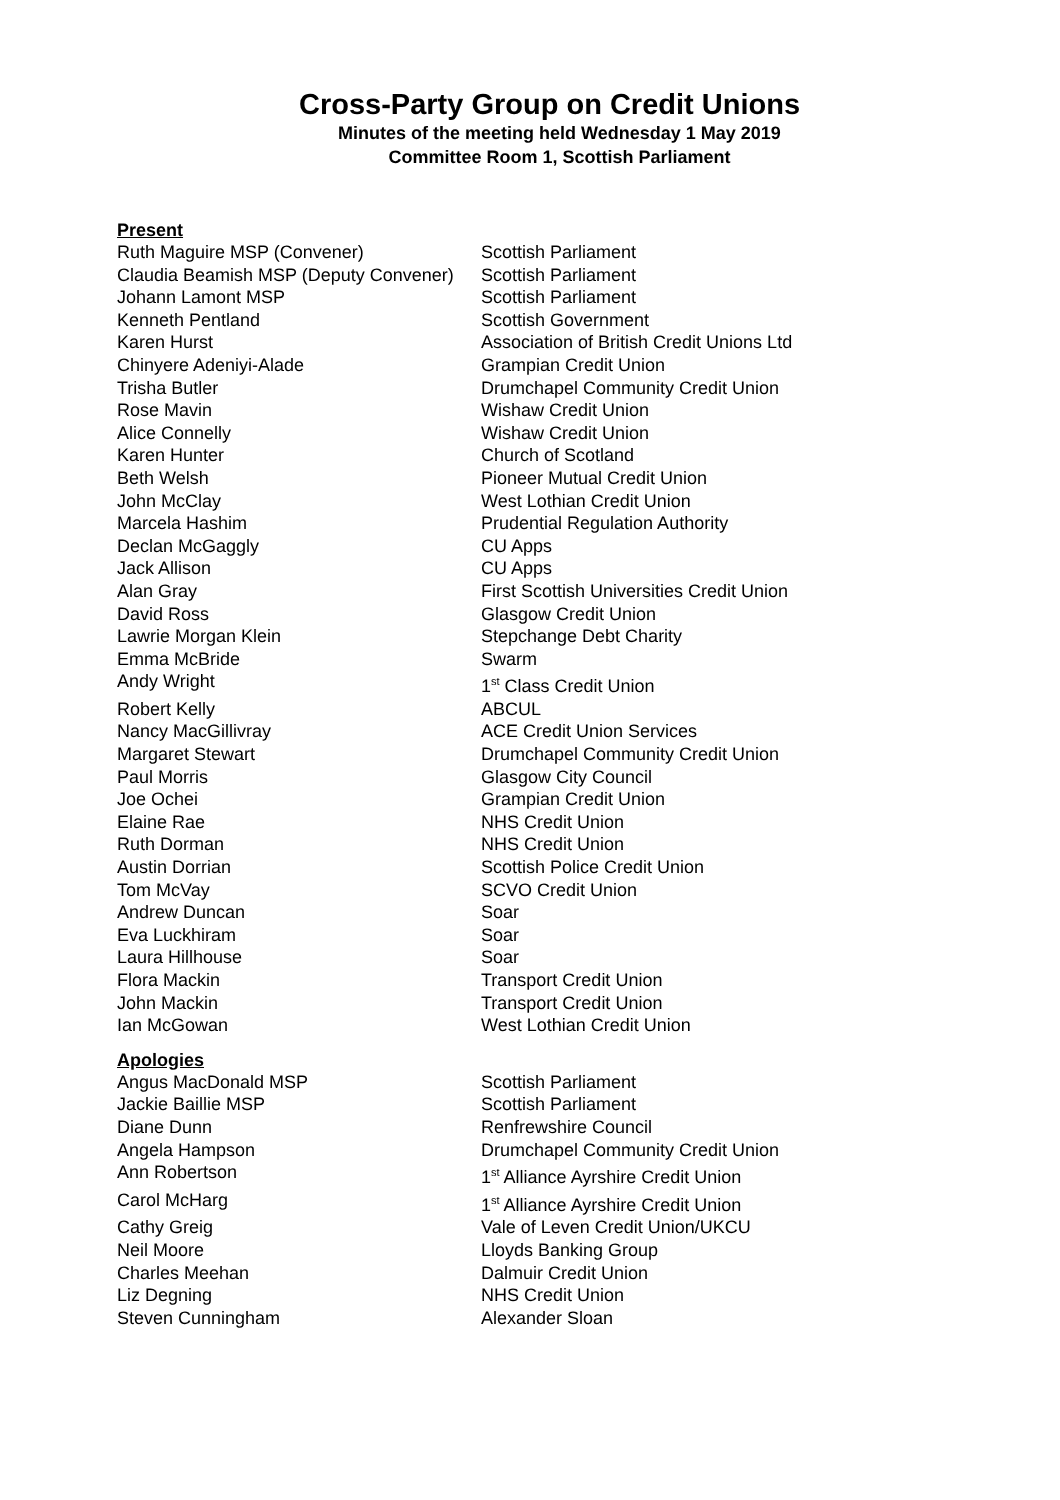Cross-Party Group on Credit Unions
Minutes of the meeting held Wednesday 1 May 2019
Committee Room 1, Scottish Parliament
Present
| Ruth Maguire MSP (Convener) | Scottish Parliament |
| Claudia Beamish MSP (Deputy Convener) | Scottish Parliament |
| Johann Lamont MSP | Scottish Parliament |
| Kenneth Pentland | Scottish Government |
| Karen Hurst | Association of British Credit Unions Ltd |
| Chinyere Adeniyi-Alade | Grampian Credit Union |
| Trisha Butler | Drumchapel Community Credit Union |
| Rose Mavin | Wishaw Credit Union |
| Alice Connelly | Wishaw Credit Union |
| Karen Hunter | Church of Scotland |
| Beth Welsh | Pioneer Mutual Credit Union |
| John McClay | West Lothian Credit Union |
| Marcela Hashim | Prudential Regulation Authority |
| Declan McGaggly | CU Apps |
| Jack Allison | CU Apps |
| Alan Gray | First Scottish Universities Credit Union |
| David Ross | Glasgow Credit Union |
| Lawrie Morgan Klein | Stepchange Debt Charity |
| Emma McBride | Swarm |
| Andy Wright | 1<sup>st</sup> Class Credit Union |
| Robert Kelly | ABCUL |
| Nancy MacGillivray | ACE Credit Union Services |
| Margaret Stewart | Drumchapel Community Credit Union |
| Paul Morris | Glasgow City Council |
| Joe Ochei | Grampian Credit Union |
| Elaine Rae | NHS Credit Union |
| Ruth Dorman | NHS Credit Union |
| Austin Dorrian | Scottish Police Credit Union |
| Tom McVay | SCVO Credit Union |
| Andrew Duncan | Soar |
| Eva Luckhiram | Soar |
| Laura Hillhouse | Soar |
| Flora Mackin | Transport Credit Union |
| John Mackin | Transport Credit Union |
| Ian McGowan | West Lothian Credit Union |
Apologies
| Angus MacDonald MSP | Scottish Parliament |
| Jackie Baillie MSP | Scottish Parliament |
| Diane Dunn | Renfrewshire Council |
| Angela Hampson | Drumchapel Community Credit Union |
| Ann Robertson | 1<sup>st</sup> Alliance Ayrshire Credit Union |
| Carol McHarg | 1<sup>st</sup> Alliance Ayrshire Credit Union |
| Cathy Greig | Vale of Leven Credit Union/UKCU |
| Neil Moore | Lloyds Banking Group |
| Charles Meehan | Dalmuir Credit Union |
| Liz Degning | NHS Credit Union |
| Steven Cunningham | Alexander Sloan |